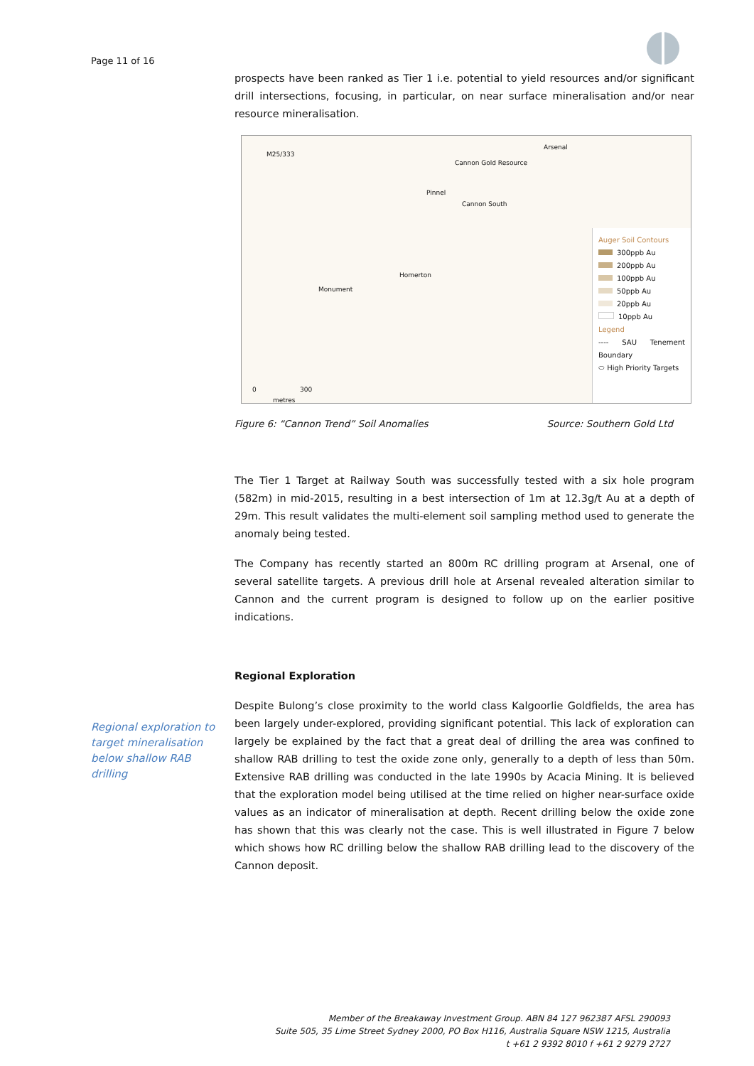Page 11 of 16
prospects have been ranked as Tier 1 i.e. potential to yield resources and/or significant drill intersections, focusing, in particular, on near surface mineralisation and/or near resource mineralisation.
M25/333
Arsenal
Cannon Gold Resource
Pinnel
Cannon South
Homerton
Monument
0 300
metres
Auger Soil Contours
300ppb Au
200ppb Au
100ppb Au
50ppb Au
20ppb Au
10ppb Au
Legend
---- SAU Tenement Boundary
⬭ High Priority Targets
Figure 6: “Cannon Trend” Soil Anomalies Source: Southern Gold Ltd
The Tier 1 Target at Railway South was successfully tested with a six hole program (582m) in mid-2015, resulting in a best intersection of 1m at 12.3g/t Au at a depth of 29m. This result validates the multi-element soil sampling method used to generate the anomaly being tested.
The Company has recently started an 800m RC drilling program at Arsenal, one of several satellite targets. A previous drill hole at Arsenal revealed alteration similar to Cannon and the current program is designed to follow up on the earlier positive indications.
Regional Exploration
Despite Bulong’s close proximity to the world class Kalgoorlie Goldfields, the area has been largely under-explored, providing significant potential. This lack of exploration can largely be explained by the fact that a great deal of drilling the area was confined to shallow RAB drilling to test the oxide zone only, generally to a depth of less than 50m. Extensive RAB drilling was conducted in the late 1990s by Acacia Mining. It is believed that the exploration model being utilised at the time relied on higher near-surface oxide values as an indicator of mineralisation at depth. Recent drilling below the oxide zone has shown that this was clearly not the case. This is well illustrated in Figure 7 below which shows how RC drilling below the shallow RAB drilling lead to the discovery of the Cannon deposit.
Regional exploration to target mineralisation below shallow RAB drilling
Member of the Breakaway Investment Group. ABN 84 127 962387 AFSL 290093
Suite 505, 35 Lime Street Sydney 2000, PO Box H116, Australia Square NSW 1215, Australia
t +61 2 9392 8010 f +61 2 9279 2727